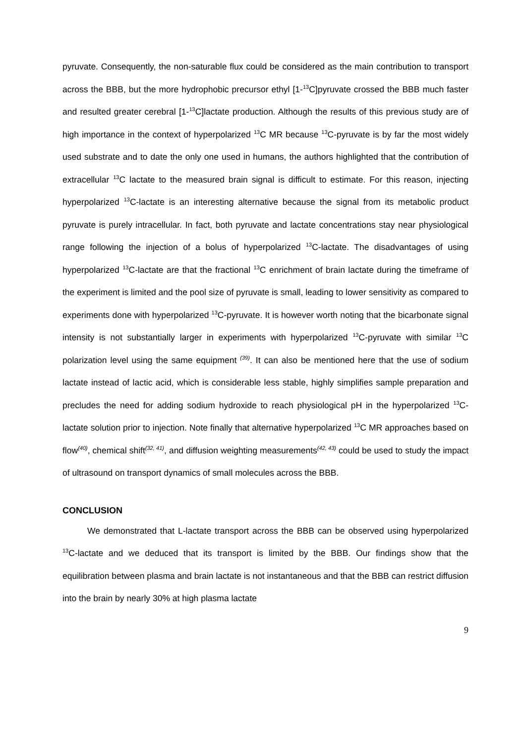pyruvate. Consequently, the non-saturable flux could be considered as the main contribution to transport across the BBB, but the more hydrophobic precursor ethyl [1-<sup>13</sup>C]pyruvate crossed the BBB much faster and resulted greater cerebral [1-<sup>13</sup>C]lactate production. Although the results of this previous study are of high importance in the context of hyperpolarized <sup>13</sup>C MR because <sup>13</sup>C-pyruvate is by far the most widely used substrate and to date the only one used in humans, the authors highlighted that the contribution of extracellular <sup>13</sup>C lactate to the measured brain signal is difficult to estimate. For this reason, injecting hyperpolarized <sup>13</sup>C-lactate is an interesting alternative because the signal from its metabolic product pyruvate is purely intracellular. In fact, both pyruvate and lactate concentrations stay near physiological range following the injection of a bolus of hyperpolarized <sup>13</sup>C-lactate. The disadvantages of using hyperpolarized <sup>13</sup>C-lactate are that the fractional <sup>13</sup>C enrichment of brain lactate during the timeframe of the experiment is limited and the pool size of pyruvate is small, leading to lower sensitivity as compared to experiments done with hyperpolarized <sup>13</sup>C-pyruvate. It is however worth noting that the bicarbonate signal intensity is not substantially larger in experiments with hyperpolarized <sup>13</sup>C-pyruvate with similar <sup>13</sup>C polarization level using the same equipment <sup>(39)</sup>. It can also be mentioned here that the use of sodium lactate instead of lactic acid, which is considerable less stable, highly simplifies sample preparation and precludes the need for adding sodium hydroxide to reach physiological pH in the hyperpolarized <sup>13</sup>C-lactate solution prior to injection. Note finally that alternative hyperpolarized <sup>13</sup>C MR approaches based on flow<sup>(40)</sup>, chemical shift<sup>(32, 41)</sup>, and diffusion weighting measurements<sup>(42, 43)</sup> could be used to study the impact of ultrasound on transport dynamics of small molecules across the BBB.
CONCLUSION
We demonstrated that L-lactate transport across the BBB can be observed using hyperpolarized <sup>13</sup>C-lactate and we deduced that its transport is limited by the BBB. Our findings show that the equilibration between plasma and brain lactate is not instantaneous and that the BBB can restrict diffusion into the brain by nearly 30% at high plasma lactate
9